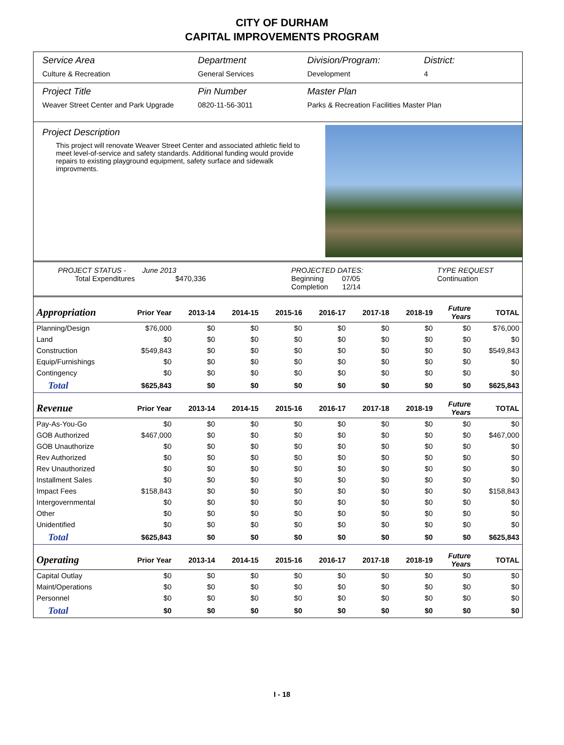CITY OF DURHAM
CAPITAL IMPROVEMENTS PROGRAM
Service Area
Culture & Recreation
Department
General Services
Division/Program:
Development
District:
4
Project Title
Weaver Street Center and Park Upgrade
Pin Number
0820-11-56-3011
Master Plan
Parks & Recreation Facilities Master Plan
Project Description
This project will renovate Weaver Street Center and associated athletic field to meet level-of-service and safety standards. Additional funding would provide repairs to existing playground equipment, safety surface and sidewalk improvments.
PROJECT STATUS - June 2013
Total Expenditures $470,336
PROJECTED DATES:
Beginning 07/05
Completion 12/14
TYPE REQUEST
Continuation
| Appropriation | Prior Year | 2013-14 | 2014-15 | 2015-16 | 2016-17 | 2017-18 | 2018-19 | Future Years | TOTAL |
| --- | --- | --- | --- | --- | --- | --- | --- | --- | --- |
| Planning/Design | $76,000 | $0 | $0 | $0 | $0 | $0 | $0 | $0 | $76,000 |
| Land | $0 | $0 | $0 | $0 | $0 | $0 | $0 | $0 | $0 |
| Construction | $549,843 | $0 | $0 | $0 | $0 | $0 | $0 | $0 | $549,843 |
| Equip/Furnishings | $0 | $0 | $0 | $0 | $0 | $0 | $0 | $0 | $0 |
| Contingency | $0 | $0 | $0 | $0 | $0 | $0 | $0 | $0 | $0 |
| Total | $625,843 | $0 | $0 | $0 | $0 | $0 | $0 | $0 | $625,843 |
| Revenue | Prior Year | 2013-14 | 2014-15 | 2015-16 | 2016-17 | 2017-18 | 2018-19 | Future Years | TOTAL |
| Pay-As-You-Go | $0 | $0 | $0 | $0 | $0 | $0 | $0 | $0 | $0 |
| GOB Authorized | $467,000 | $0 | $0 | $0 | $0 | $0 | $0 | $0 | $467,000 |
| GOB Unauthorize | $0 | $0 | $0 | $0 | $0 | $0 | $0 | $0 | $0 |
| Rev Authorized | $0 | $0 | $0 | $0 | $0 | $0 | $0 | $0 | $0 |
| Rev Unauthorized | $0 | $0 | $0 | $0 | $0 | $0 | $0 | $0 | $0 |
| Installment Sales | $0 | $0 | $0 | $0 | $0 | $0 | $0 | $0 | $0 |
| Impact Fees | $158,843 | $0 | $0 | $0 | $0 | $0 | $0 | $0 | $158,843 |
| Intergovernmental | $0 | $0 | $0 | $0 | $0 | $0 | $0 | $0 | $0 |
| Other | $0 | $0 | $0 | $0 | $0 | $0 | $0 | $0 | $0 |
| Unidentified | $0 | $0 | $0 | $0 | $0 | $0 | $0 | $0 | $0 |
| Total | $625,843 | $0 | $0 | $0 | $0 | $0 | $0 | $0 | $625,843 |
| Operating | Prior Year | 2013-14 | 2014-15 | 2015-16 | 2016-17 | 2017-18 | 2018-19 | Future Years | TOTAL |
| Capital Outlay | $0 | $0 | $0 | $0 | $0 | $0 | $0 | $0 | $0 |
| Maint/Operations | $0 | $0 | $0 | $0 | $0 | $0 | $0 | $0 | $0 |
| Personnel | $0 | $0 | $0 | $0 | $0 | $0 | $0 | $0 | $0 |
| Total | $0 | $0 | $0 | $0 | $0 | $0 | $0 | $0 | $0 |
I - 18